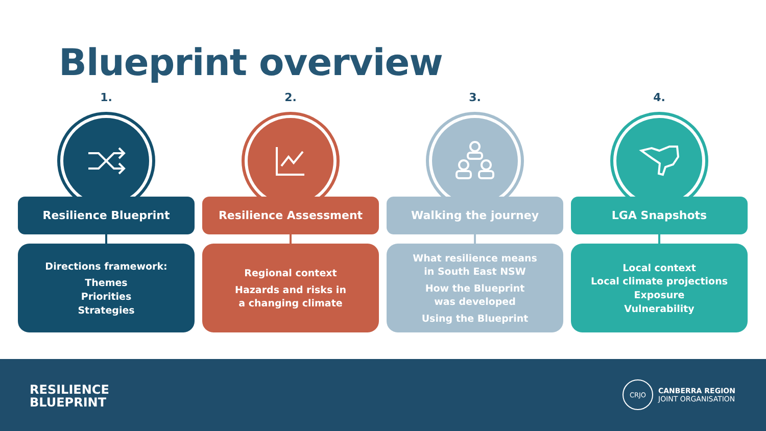Blueprint overview
1.
Resilience Blueprint
Directions framework:
Themes
Priorities
Strategies
2.
Resilience Assessment
Regional context
Hazards and risks in
a changing climate
3.
Walking the journey
What resilience means
in South East NSW
How the Blueprint
was developed
Using the Blueprint
4.
LGA Snapshots
Local context
Local climate projections
Exposure
Vulnerability
RESILIENCE
BLUEPRINT
CRJO
CANBERRA REGION
JOINT ORGANISATION